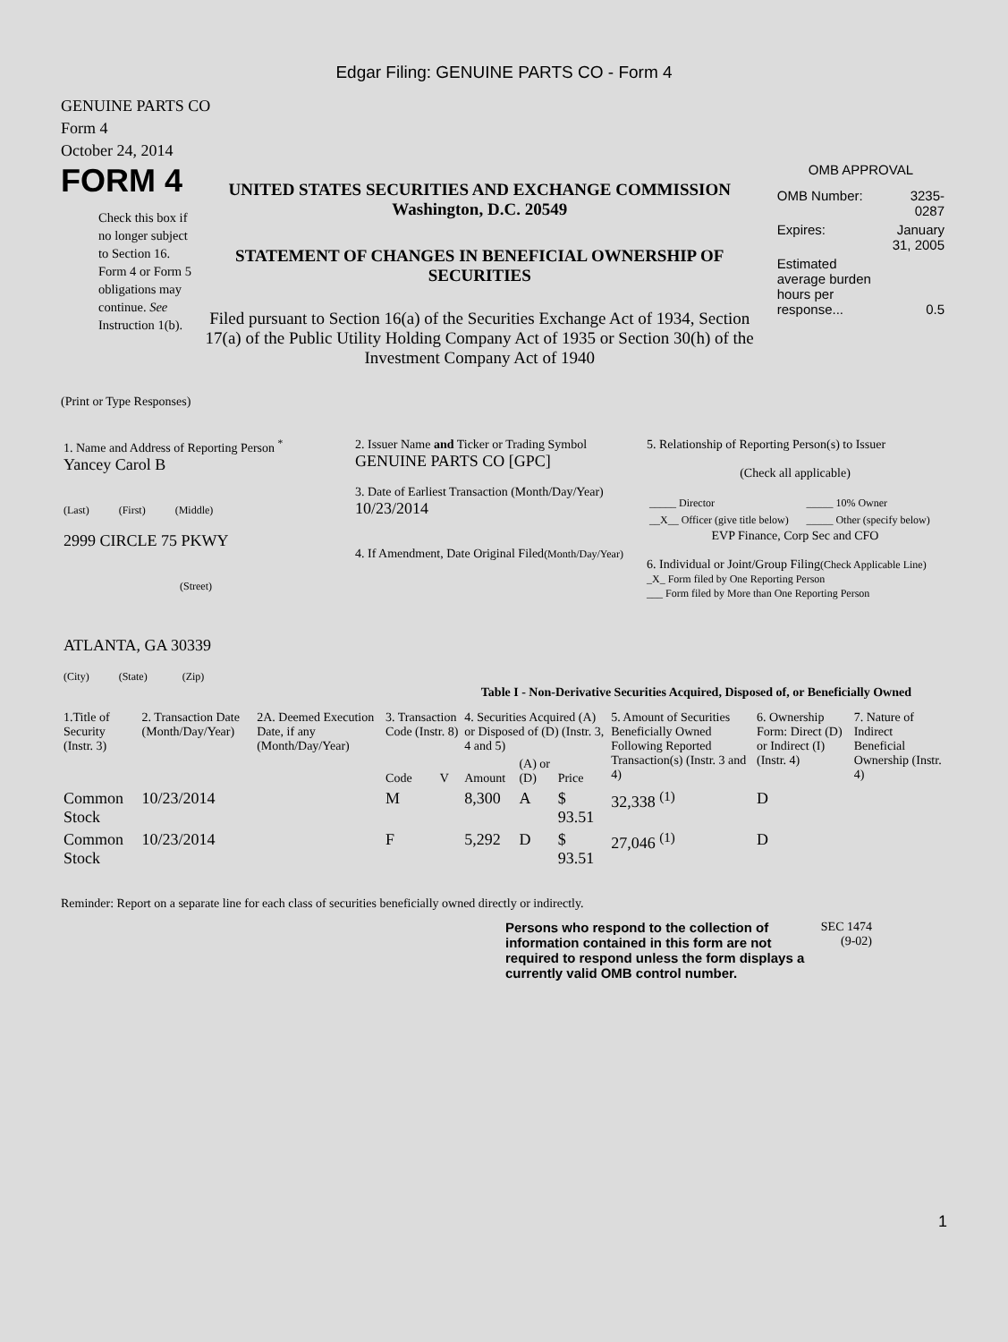Edgar Filing: GENUINE PARTS CO - Form 4
GENUINE PARTS CO
Form 4
October 24, 2014
FORM 4
Check this box if no longer subject to Section 16. Form 4 or Form 5 obligations may continue. See Instruction 1(b).
UNITED STATES SECURITIES AND EXCHANGE COMMISSION
Washington, D.C. 20549
STATEMENT OF CHANGES IN BENEFICIAL OWNERSHIP OF SECURITIES
Filed pursuant to Section 16(a) of the Securities Exchange Act of 1934, Section 17(a) of the Public Utility Holding Company Act of 1935 or Section 30(h) of the Investment Company Act of 1940
OMB APPROVAL
| OMB Number: | 3235-0287 |
| Expires: | January 31, 2005 |
| Estimated average burden hours per response... | 0.5 |
(Print or Type Responses)
| 1. Name and Address of Reporting Person <sup>*</sup> Yancey Carol B (Last) (First) (Middle) 2999 CIRCLE 75 PKWY (Street) ATLANTA, GA 30339 (City) (State) (Zip) | 2. Issuer Name and Ticker or Trading Symbol GENUINE PARTS CO [GPC] 3. Date of Earliest Transaction (Month/Day/Year) 10/23/2014 4. If Amendment, Date Original Filed (Month/Day/Year) | 5. Relationship of Reporting Person(s) to Issuer (Check all applicable) / _____ Director / _____ 10% Owner / / __X__ Officer (give title below) / _____ Other (specify below) / EVP Finance, Corp Sec and CFO 6. Individual or Joint/Group Filing (Check Applicable Line) _X_ Form filed by One Reporting Person ___ Form filed by More than One Reporting Person |
Table I - Non-Derivative Securities Acquired, Disposed of, or Beneficially Owned
| 1.Title of Security (Instr. 3) | 2. Transaction Date (Month/Day/Year) | 2A. Deemed Execution Date, if any (Month/Day/Year) | 3. Transaction Code (Instr. 8) | | 4. Securities Acquired (A) or Disposed of (D) (Instr. 3, 4 and 5) | | | 5. Amount of Securities Beneficially Owned Following Reported Transaction(s) (Instr. 3 and 4) | 6. Ownership Form: Direct (D) or Indirect (I) (Instr. 4) | 7. Nature of Indirect Beneficial Ownership (Instr. 4) |
| --- | --- | --- | --- | --- | --- | --- | --- | --- | --- | --- |
| | | | Code | V | Amount | (A) or (D) | Price | | | |
| Common Stock | 10/23/2014 | | M | | 8,300 | A | $ 93.51 | 32,338 <sup>(1)</sup> | D | |
| Common Stock | 10/23/2014 | | F | | 5,292 | D | $ 93.51 | 27,046 <sup>(1)</sup> | D | |
Reminder: Report on a separate line for each class of securities beneficially owned directly or indirectly.
Persons who respond to the collection of information contained in this form are not required to respond unless the form displays a currently valid OMB control number.
SEC 1474 (9-02)
1